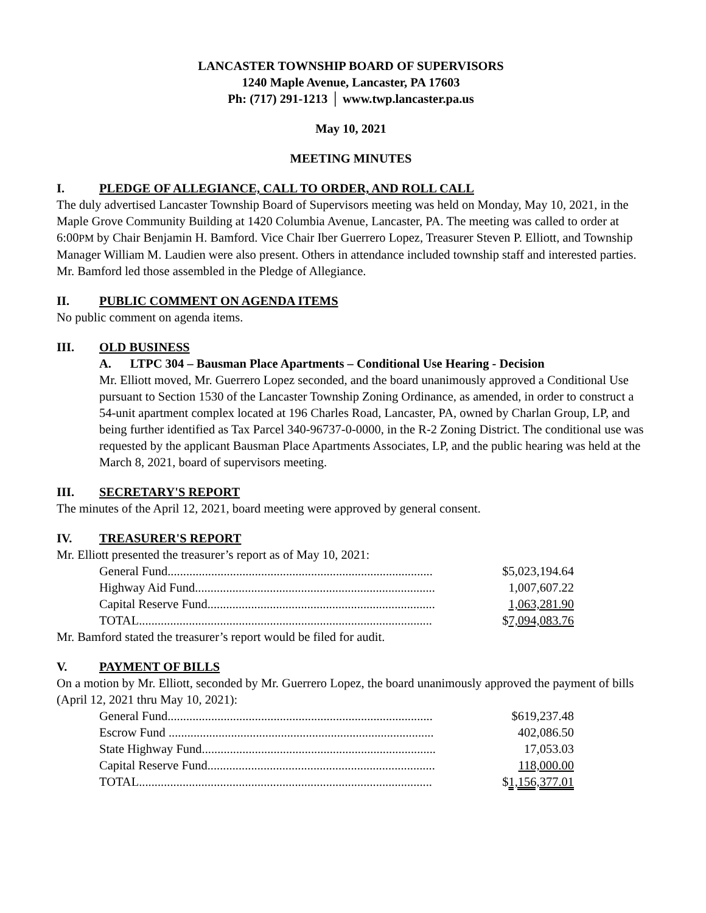LANCASTER TOWNSHIP BOARD OF SUPERVISORS
1240 Maple Avenue, Lancaster, PA 17603
Ph: (717) 291-1213 │ www.twp.lancaster.pa.us
May 10, 2021
MEETING MINUTES
I. PLEDGE OF ALLEGIANCE, CALL TO ORDER, AND ROLL CALL
The duly advertised Lancaster Township Board of Supervisors meeting was held on Monday, May 10, 2021, in the Maple Grove Community Building at 1420 Columbia Avenue, Lancaster, PA. The meeting was called to order at 6:00PM by Chair Benjamin H. Bamford. Vice Chair Iber Guerrero Lopez, Treasurer Steven P. Elliott, and Township Manager William M. Laudien were also present. Others in attendance included township staff and interested parties. Mr. Bamford led those assembled in the Pledge of Allegiance.
II. PUBLIC COMMENT ON AGENDA ITEMS
No public comment on agenda items.
III. OLD BUSINESS
A. LTPC 304 – Bausman Place Apartments – Conditional Use Hearing - Decision
Mr. Elliott moved, Mr. Guerrero Lopez seconded, and the board unanimously approved a Conditional Use pursuant to Section 1530 of the Lancaster Township Zoning Ordinance, as amended, in order to construct a 54-unit apartment complex located at 196 Charles Road, Lancaster, PA, owned by Charlan Group, LP, and being further identified as Tax Parcel 340-96737-0-0000, in the R-2 Zoning District. The conditional use was requested by the applicant Bausman Place Apartments Associates, LP, and the public hearing was held at the March 8, 2021, board of supervisors meeting.
III. SECRETARY'S REPORT
The minutes of the April 12, 2021, board meeting were approved by general consent.
IV. TREASURER'S REPORT
Mr. Elliott presented the treasurer’s report as of May 10, 2021:
| General Fund..................................................................................... | $5,023,194.64 |
| Highway Aid Fund............................................................................. | 1,007,607.22 |
| Capital Reserve Fund......................................................................... | 1,063,281.90 |
| TOTAL.............................................................................................. | $ 7,094,083.76 |
Mr. Bamford stated the treasurer’s report would be filed for audit.
V. PAYMENT OF BILLS
On a motion by Mr. Elliott, seconded by Mr. Guerrero Lopez, the board unanimously approved the payment of bills (April 12, 2021 thru May 10, 2021):
| General Fund..................................................................................... | $619,237.48 |
| Escrow Fund ..................................................................................... | 402,086.50 |
| State Highway Fund........................................................................... | 17,053.03 |
| Capital Reserve Fund......................................................................... | 118,000.00 |
| TOTAL.............................................................................................. | $ 1,156,377.01 |